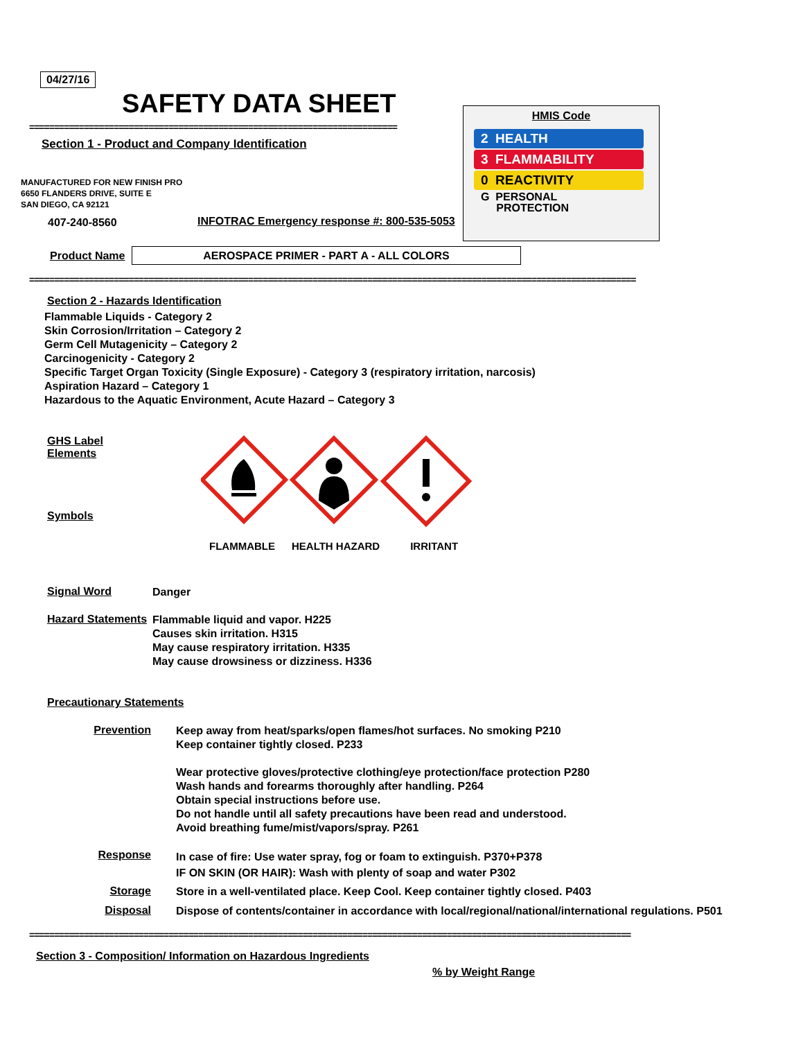04/27/16
SAFETY DATA SHEET
==========================================================================
Section 1 - Product and Company Identification
MANUFACTURED FOR NEW FINISH PRO
6650 FLANDERS DRIVE, SUITE E
SAN DIEGO, CA 92121
407-240-8560
INFOTRAC Emergency response #: 800-535-5053
HMIS Code
2 HEALTH
3 FLAMMABILITY
0 REACTIVITY
G PERSONAL
PROTECTION
Product Name AEROSPACE PRIMER - PART A - ALL COLORS
==========================================================================================================================
Section 2 - Hazards Identification
Flammable Liquids - Category 2
Skin Corrosion/Irritation – Category 2
Germ Cell Mutagenicity – Category 2
Carcinogenicity - Category 2
Specific Target Organ Toxicity (Single Exposure) - Category 3 (respiratory irritation, narcosis)
Aspiration Hazard – Category 1
Hazardous to the Aquatic Environment, Acute Hazard – Category 3
GHS Label Elements
Symbols
FLAMMABLE HEALTH HAZARD IRRITANT
Signal Word
Danger
Hazard Statements
Flammable liquid and vapor. H225
Causes skin irritation. H315
May cause respiratory irritation. H335
May cause drowsiness or dizziness. H336
Precautionary Statements
Prevention
Keep away from heat/sparks/open flames/hot surfaces. No smoking P210
Keep container tightly closed. P233
Wear protective gloves/protective clothing/eye protection/face protection P280
Wash hands and forearms thoroughly after handling. P264
Obtain special instructions before use.
Do not handle until all safety precautions have been read and understood.
Avoid breathing fume/mist/vapors/spray. P261
Response
In case of fire: Use water spray, fog or foam to extinguish. P370+P378
IF ON SKIN (OR HAIR): Wash with plenty of soap and water P302
Storage
Store in a well-ventilated place. Keep Cool. Keep container tightly closed. P403
Disposal
Dispose of contents/container in accordance with local/regional/national/international regulations. P501
=========================================================================================================================
Section 3 - Composition/ Information on Hazardous Ingredients
% by Weight Range